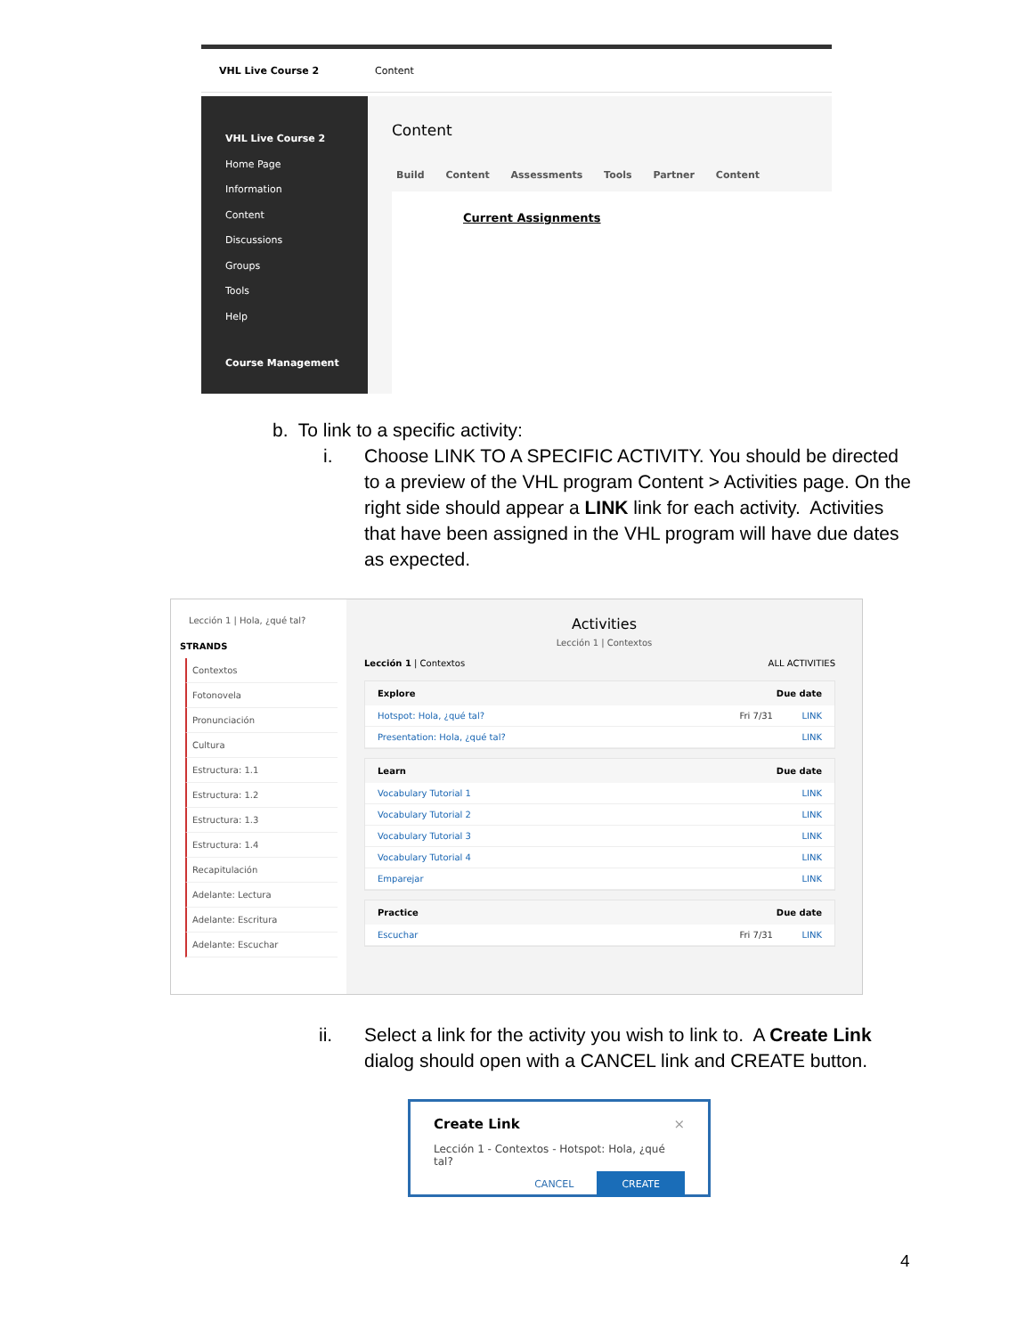VHL Live Course 2 Content
VHL Live Course 2
Home Page
Information
Content
Discussions
Groups
Tools
Help
Course Management
Content
Build Content Assessments Tools Partner Content
Current Assignments
b. To link to a specific activity:
i. Choose LINK TO A SPECIFIC ACTIVITY. You should be directed to a preview of the VHL program Content > Activities page. On the right side should appear a LINK link for each activity. Activities that have been assigned in the VHL program will have due dates as expected.
Lección 1 | Hola, ¿qué tal?
STRANDS
Contextos
Fotonovela
Pronunciación
Cultura
Estructura: 1.1
Estructura: 1.2
Estructura: 1.3
Estructura: 1.4
Recapitulación
Adelante: Lectura
Adelante: Escritura
Adelante: Escuchar
Activities
Lección 1 | Contextos
Lección 1 | Contextos ALL ACTIVITIES
Explore Due date
Hotspot: Hola, ¿qué tal? Fri 7/31 LINK
Presentation: Hola, ¿qué tal? LINK
Learn Due date
Vocabulary Tutorial 1 LINK
Vocabulary Tutorial 2 LINK
Vocabulary Tutorial 3 LINK
Vocabulary Tutorial 4 LINK
Emparejar LINK
Practice Due date
Escuchar Fri 7/31 LINK
ii. Select a link for the activity you wish to link to. A Create Link dialog should open with a CANCEL link and CREATE button.
Create Link ×
Lección 1 - Contextos - Hotspot: Hola, ¿qué tal?
CANCEL CREATE
4